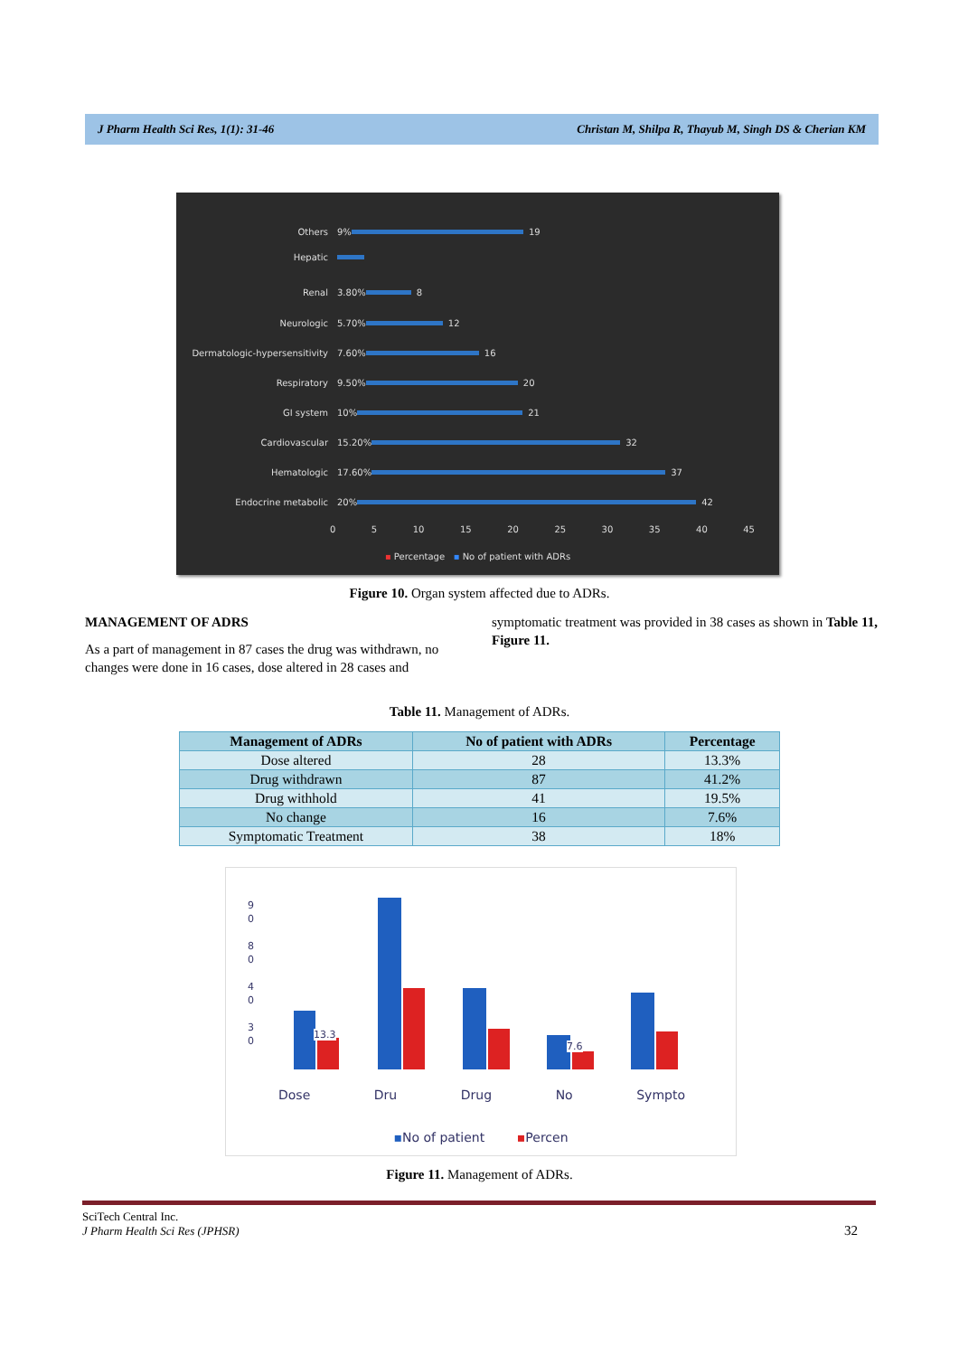J Pharm Health Sci Res, 1(1): 31-46 Christan M, Shilpa R, Thayub M, Singh DS & Cherian KM
Others 9% 19
Hepatic
Renal 3.80% 8
Neurologic 5.70% 12
Dermatologic-hypersensitivity 7.60% 16
Respiratory 9.50% 20
GI system 10% 21
Cardiovascular 15.20% 32
Hematologic 17.60% 37
Endocrine metabolic 20% 42
0 5 10 15 20 25 30 35 40 45
▪ Percentage ▪ No of patient with ADRs
Figure 10. Organ system affected due to ADRs.
MANAGEMENT OF ADRS
As a part of management in 87 cases the drug was withdrawn, no changes were done in 16 cases, dose altered in 28 cases and
symptomatic treatment was provided in 38 cases as shown in Table 11, Figure 11.
Table 11. Management of ADRs.
| Management of ADRs | No of patient with ADRs | Percentage |
| --- | --- | --- |
| Dose altered | 28 | 13.3% |
| Drug withdrawn | 87 | 41.2% |
| Drug withhold | 41 | 19.5% |
| No change | 16 | 7.6% |
| Symptomatic Treatment | 38 | 18% |
9
0
8
0
4
0
3
0
13.3
7.6
Dose Dru Drug No Sympto
▪No of patient ▪Percen
Figure 11. Management of ADRs.
SciTech Central Inc.
J Pharm Health Sci Res (JPHSR) 32